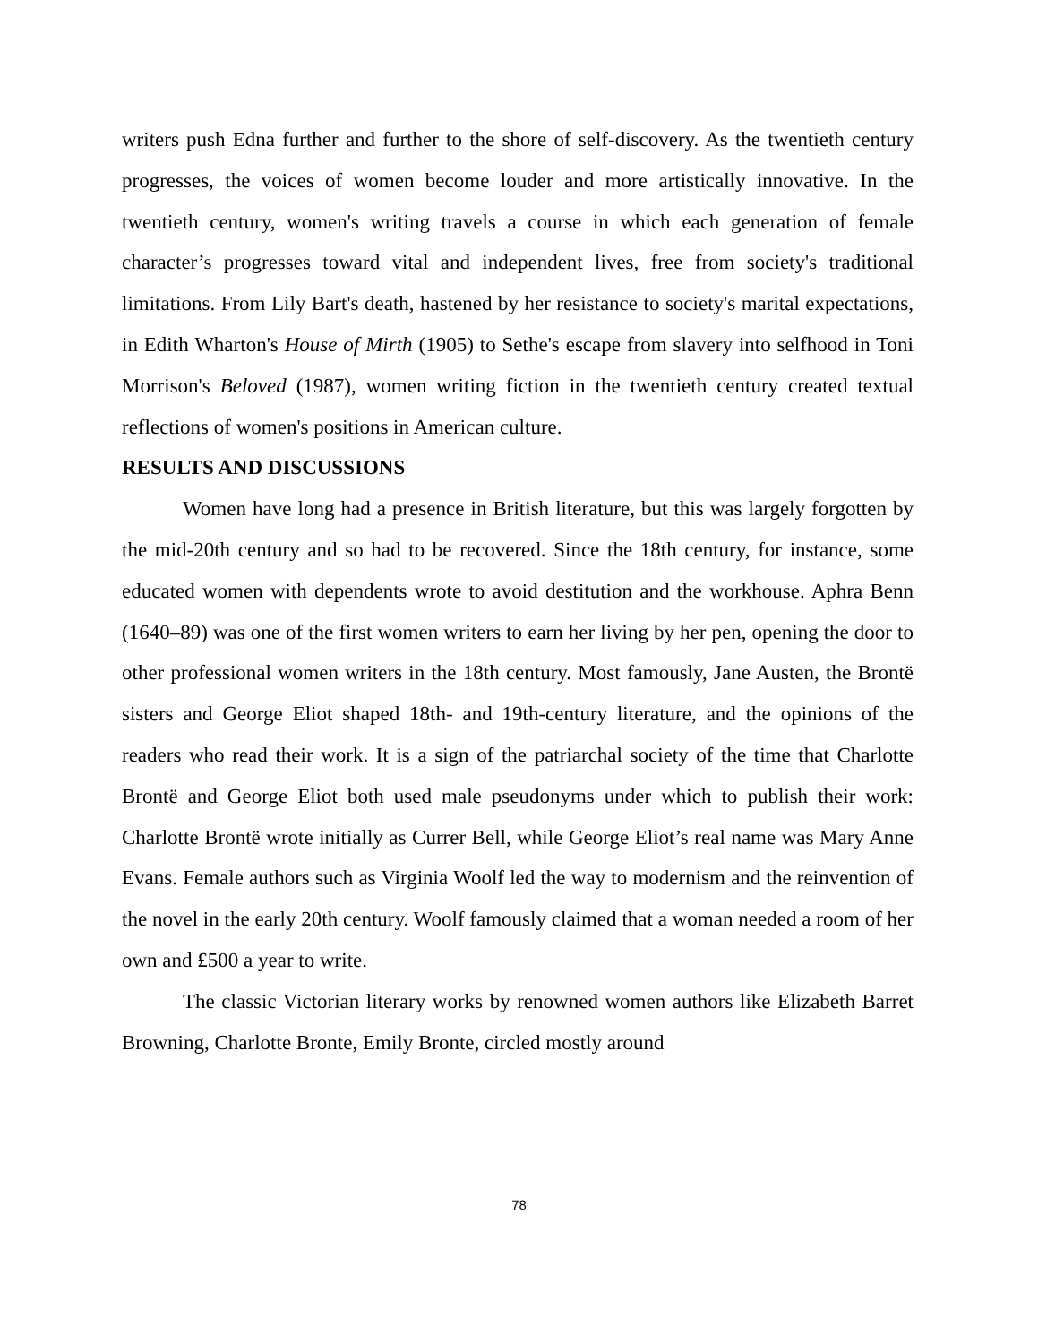writers push Edna further and further to the shore of self-discovery. As the twentieth century progresses, the voices of women become louder and more artistically innovative. In the twentieth century, women's writing travels a course in which each generation of female character’s progresses toward vital and independent lives, free from society's traditional limitations. From Lily Bart's death, hastened by her resistance to society's marital expectations, in Edith Wharton's House of Mirth (1905) to Sethe's escape from slavery into selfhood in Toni Morrison's Beloved (1987), women writing fiction in the twentieth century created textual reflections of women's positions in American culture.
RESULTS AND DISCUSSIONS
Women have long had a presence in British literature, but this was largely forgotten by the mid-20th century and so had to be recovered. Since the 18th century, for instance, some educated women with dependents wrote to avoid destitution and the workhouse. Aphra Benn (1640–89) was one of the first women writers to earn her living by her pen, opening the door to other professional women writers in the 18th century. Most famously, Jane Austen, the Brontë sisters and George Eliot shaped 18th- and 19th-century literature, and the opinions of the readers who read their work. It is a sign of the patriarchal society of the time that Charlotte Brontë and George Eliot both used male pseudonyms under which to publish their work: Charlotte Brontë wrote initially as Currer Bell, while George Eliot’s real name was Mary Anne Evans. Female authors such as Virginia Woolf led the way to modernism and the reinvention of the novel in the early 20th century. Woolf famously claimed that a woman needed a room of her own and £500 a year to write.
The classic Victorian literary works by renowned women authors like Elizabeth Barret Browning, Charlotte Bronte, Emily Bronte, circled mostly around
78